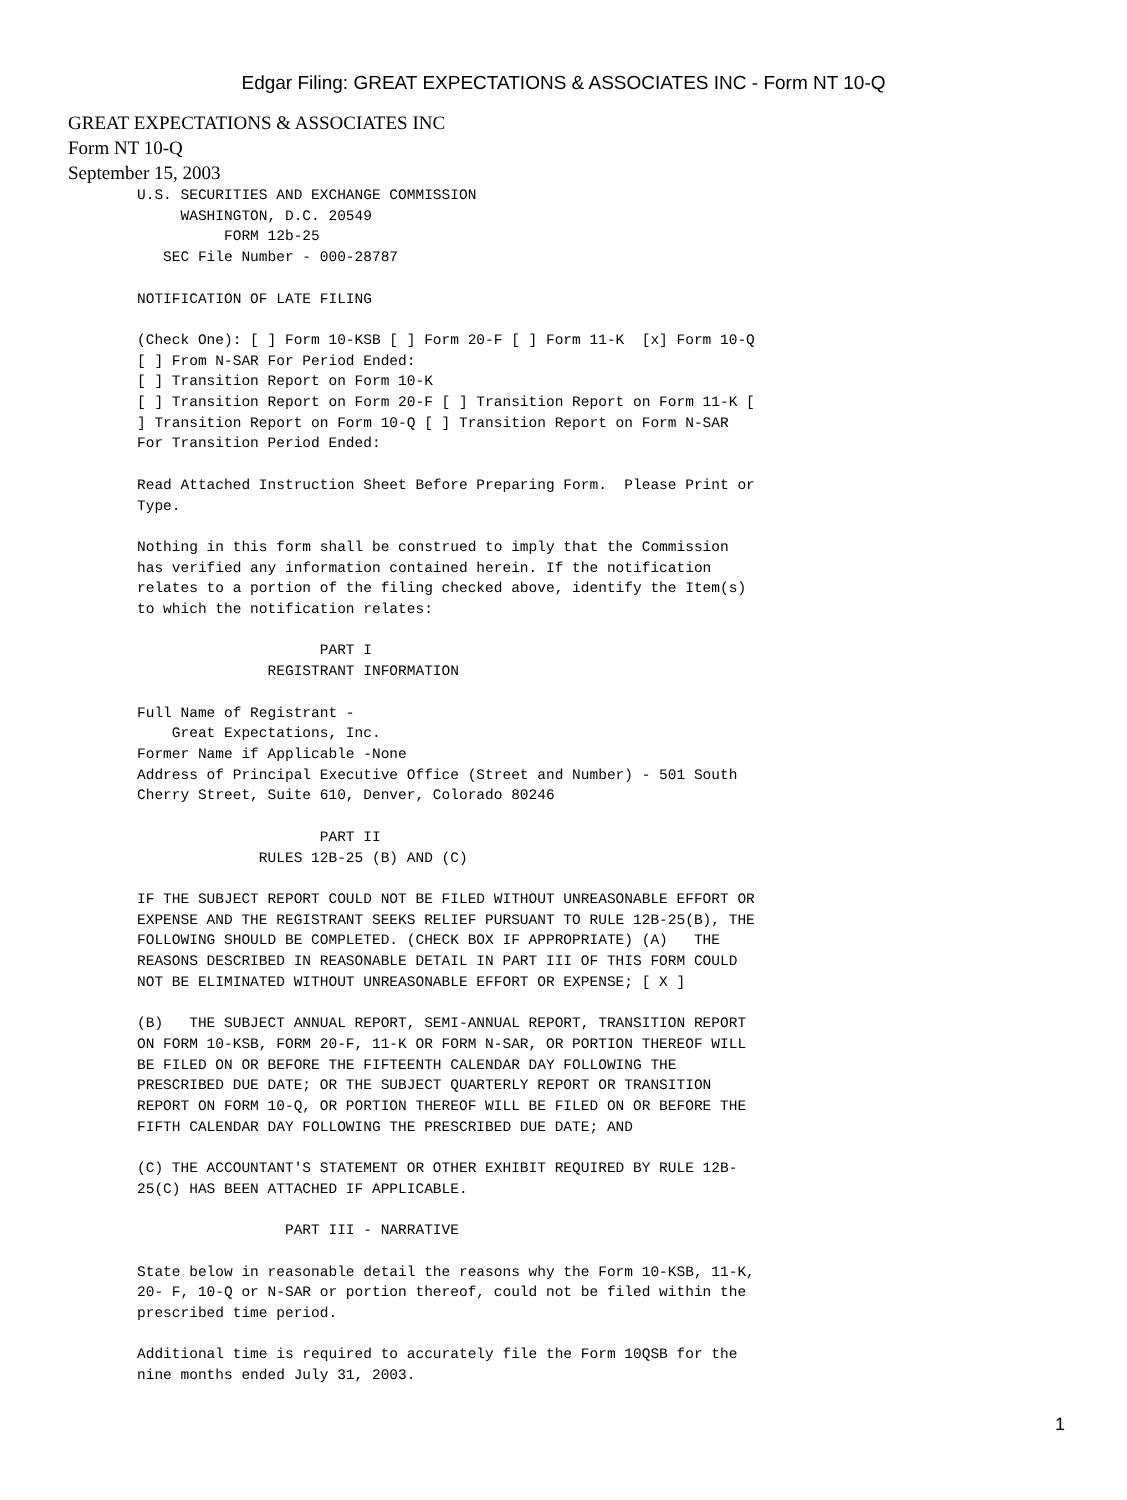Edgar Filing: GREAT EXPECTATIONS & ASSOCIATES INC - Form NT 10-Q
GREAT EXPECTATIONS & ASSOCIATES INC
Form NT 10-Q
September 15, 2003
U.S. SECURITIES AND EXCHANGE COMMISSION
     WASHINGTON, D.C. 20549
          FORM 12b-25
   SEC File Number - 000-28787

NOTIFICATION OF LATE FILING

(Check One): [ ] Form 10-KSB [ ] Form 20-F [ ] Form 11-K  [x] Form 10-Q
[ ] From N-SAR For Period Ended:
[ ] Transition Report on Form 10-K
[ ] Transition Report on Form 20-F [ ] Transition Report on Form 11-K [
] Transition Report on Form 10-Q [ ] Transition Report on Form N-SAR
For Transition Period Ended:

Read Attached Instruction Sheet Before Preparing Form.  Please Print or
Type.

Nothing in this form shall be construed to imply that the Commission
has verified any information contained herein. If the notification
relates to a portion of the filing checked above, identify the Item(s)
to which the notification relates:

                     PART I
               REGISTRANT INFORMATION

Full Name of Registrant -
    Great Expectations, Inc.
Former Name if Applicable -None
Address of Principal Executive Office (Street and Number) - 501 South
Cherry Street, Suite 610, Denver, Colorado 80246

                     PART II
              RULES 12B-25 (B) AND (C)

IF THE SUBJECT REPORT COULD NOT BE FILED WITHOUT UNREASONABLE EFFORT OR
EXPENSE AND THE REGISTRANT SEEKS RELIEF PURSUANT TO RULE 12B-25(B), THE
FOLLOWING SHOULD BE COMPLETED. (CHECK BOX IF APPROPRIATE) (A)   THE
REASONS DESCRIBED IN REASONABLE DETAIL IN PART III OF THIS FORM COULD
NOT BE ELIMINATED WITHOUT UNREASONABLE EFFORT OR EXPENSE; [ X ]

(B)   THE SUBJECT ANNUAL REPORT, SEMI-ANNUAL REPORT, TRANSITION REPORT
ON FORM 10-KSB, FORM 20-F, 11-K OR FORM N-SAR, OR PORTION THEREOF WILL
BE FILED ON OR BEFORE THE FIFTEENTH CALENDAR DAY FOLLOWING THE
PRESCRIBED DUE DATE; OR THE SUBJECT QUARTERLY REPORT OR TRANSITION
REPORT ON FORM 10-Q, OR PORTION THEREOF WILL BE FILED ON OR BEFORE THE
FIFTH CALENDAR DAY FOLLOWING THE PRESCRIBED DUE DATE; AND

(C) THE ACCOUNTANT'S STATEMENT OR OTHER EXHIBIT REQUIRED BY RULE 12B-
25(C) HAS BEEN ATTACHED IF APPLICABLE.

                 PART III - NARRATIVE

State below in reasonable detail the reasons why the Form 10-KSB, 11-K,
20- F, 10-Q or N-SAR or portion thereof, could not be filed within the
prescribed time period.

Additional time is required to accurately file the Form 10QSB for the
nine months ended July 31, 2003.
1